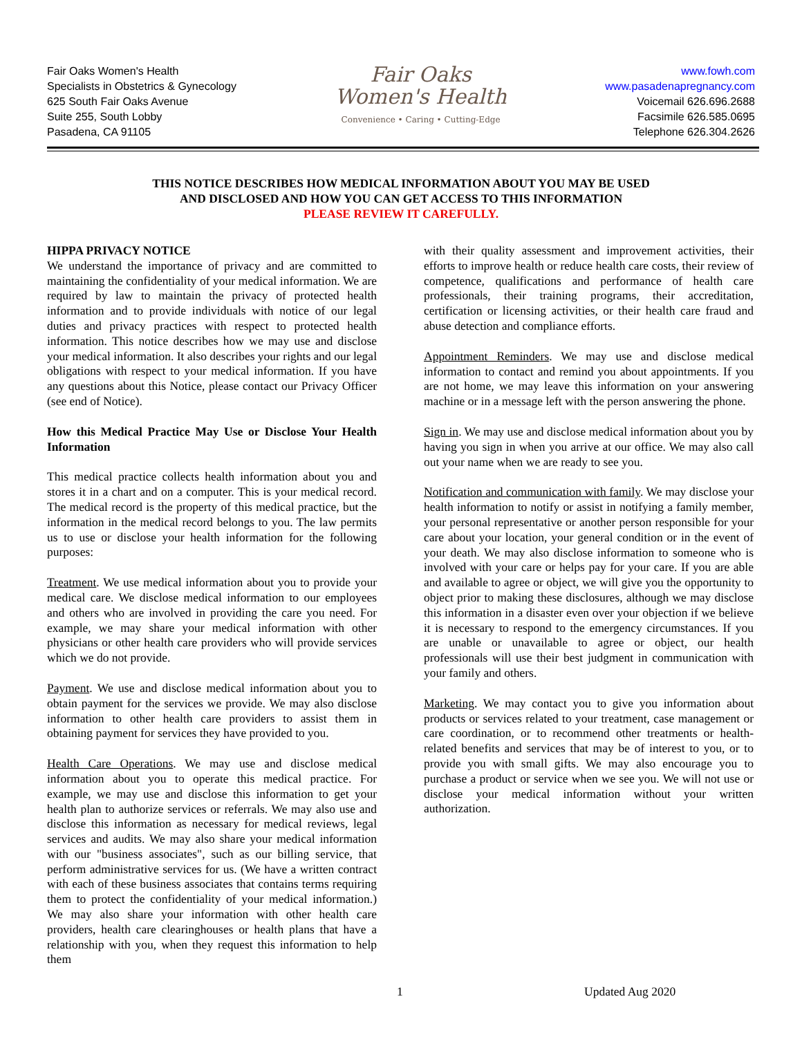Fair Oaks Women's Health
Specialists in Obstetrics & Gynecology
625 South Fair Oaks Avenue
Suite 255, South Lobby
Pasadena, CA 91105
Fair Oaks
Women's Health
Convenience • Caring • Cutting-Edge
www.fowh.com
www.pasadenapregnancy.com
Voicemail 626.696.2688
Facsimile 626.585.0695
Telephone 626.304.2626
THIS NOTICE DESCRIBES HOW MEDICAL INFORMATION ABOUT YOU MAY BE USED
AND DISCLOSED AND HOW YOU CAN GET ACCESS TO THIS INFORMATION
PLEASE REVIEW IT CAREFULLY.
HIPPA PRIVACY NOTICE
We understand the importance of privacy and are committed to maintaining the confidentiality of your medical information. We are required by law to maintain the privacy of protected health information and to provide individuals with notice of our legal duties and privacy practices with respect to protected health information. This notice describes how we may use and disclose your medical information. It also describes your rights and our legal obligations with respect to your medical information. If you have any questions about this Notice, please contact our Privacy Officer (see end of Notice).
How this Medical Practice May Use or Disclose Your Health Information
This medical practice collects health information about you and stores it in a chart and on a computer. This is your medical record. The medical record is the property of this medical practice, but the information in the medical record belongs to you. The law permits us to use or disclose your health information for the following purposes:
Treatment. We use medical information about you to provide your medical care. We disclose medical information to our employees and others who are involved in providing the care you need. For example, we may share your medical information with other physicians or other health care providers who will provide services which we do not provide.
Payment. We use and disclose medical information about you to obtain payment for the services we provide. We may also disclose information to other health care providers to assist them in obtaining payment for services they have provided to you.
Health Care Operations. We may use and disclose medical information about you to operate this medical practice. For example, we may use and disclose this information to get your health plan to authorize services or referrals. We may also use and disclose this information as necessary for medical reviews, legal services and audits. We may also share your medical information with our "business associates", such as our billing service, that perform administrative services for us. (We have a written contract with each of these business associates that contains terms requiring them to protect the confidentiality of your medical information.) We may also share your information with other health care providers, health care clearinghouses or health plans that have a relationship with you, when they request this information to help them
with their quality assessment and improvement activities, their efforts to improve health or reduce health care costs, their review of competence, qualifications and performance of health care professionals, their training programs, their accreditation, certification or licensing activities, or their health care fraud and abuse detection and compliance efforts.
Appointment Reminders. We may use and disclose medical information to contact and remind you about appointments. If you are not home, we may leave this information on your answering machine or in a message left with the person answering the phone.
Sign in. We may use and disclose medical information about you by having you sign in when you arrive at our office. We may also call out your name when we are ready to see you.
Notification and communication with family. We may disclose your health information to notify or assist in notifying a family member, your personal representative or another person responsible for your care about your location, your general condition or in the event of your death. We may also disclose information to someone who is involved with your care or helps pay for your care. If you are able and available to agree or object, we will give you the opportunity to object prior to making these disclosures, although we may disclose this information in a disaster even over your objection if we believe it is necessary to respond to the emergency circumstances. If you are unable or unavailable to agree or object, our health professionals will use their best judgment in communication with your family and others.
Marketing. We may contact you to give you information about products or services related to your treatment, case management or care coordination, or to recommend other treatments or health-related benefits and services that may be of interest to you, or to provide you with small gifts. We may also encourage you to purchase a product or service when we see you. We will not use or disclose your medical information without your written authorization.
1 Updated Aug 2020